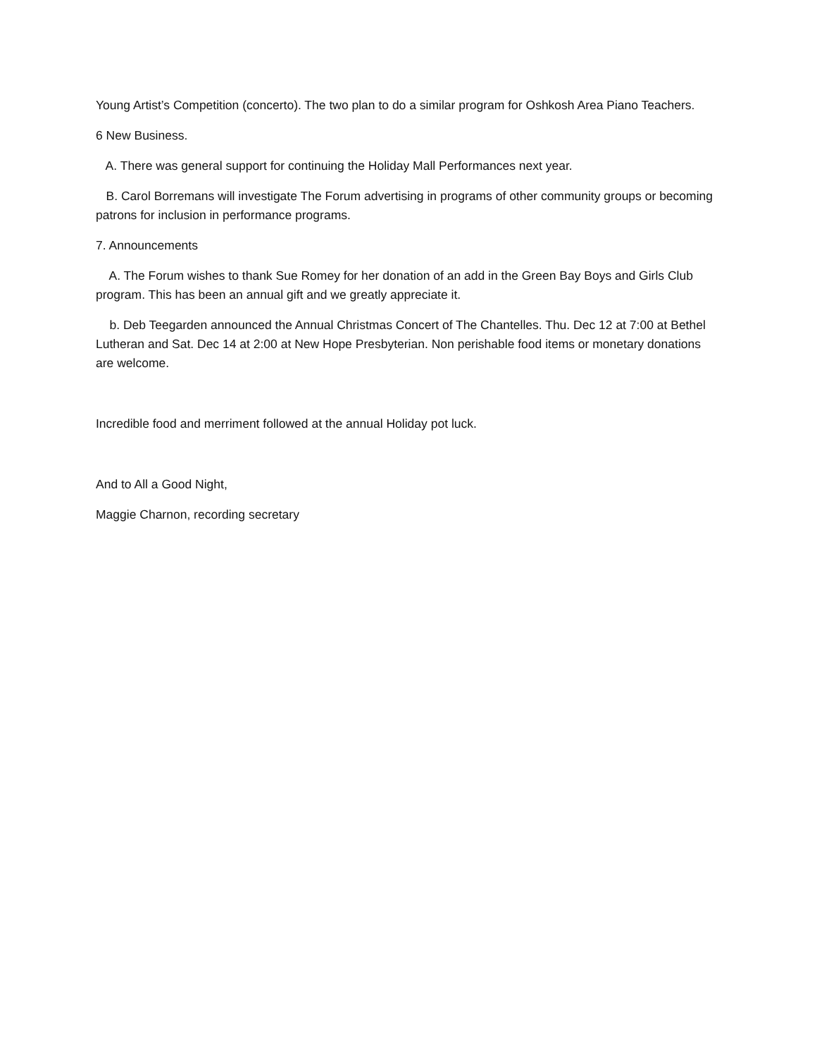Young Artist’s Competition (concerto). The two plan to do a similar program for Oshkosh Area Piano Teachers.
6 New Business.
A. There was general support for continuing the Holiday Mall Performances next year.
B. Carol Borremans will investigate The Forum advertising in programs of other community groups or becoming patrons for inclusion in performance programs.
7. Announcements
A. The Forum wishes to thank Sue Romey for her donation of an add in the Green Bay Boys and Girls Club program. This has been an annual gift and we greatly appreciate it.
b. Deb Teegarden announced the Annual Christmas Concert of The Chantelles. Thu. Dec 12 at 7:00 at Bethel Lutheran and Sat. Dec 14 at 2:00 at New Hope Presbyterian. Non perishable food items or monetary donations are welcome.
Incredible food and merriment followed at the annual Holiday pot luck.
And to All a Good Night,
Maggie Charnon, recording secretary